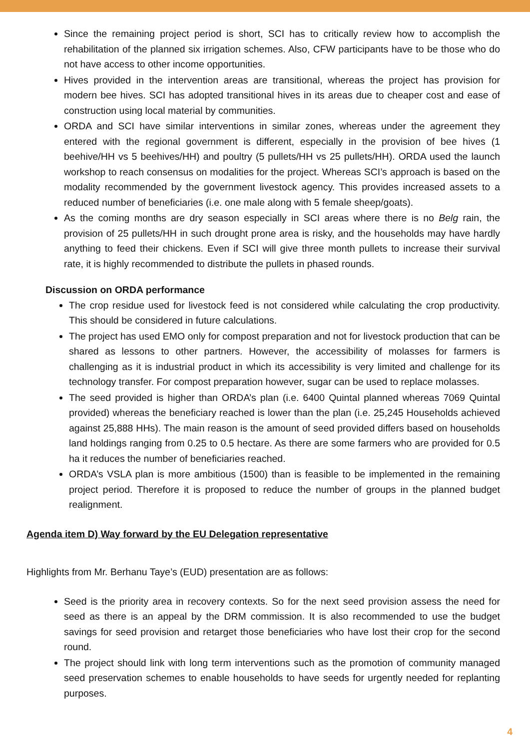Since the remaining project period is short, SCI has to critically review how to accomplish the rehabilitation of the planned six irrigation schemes. Also, CFW participants have to be those who do not have access to other income opportunities.
Hives provided in the intervention areas are transitional, whereas the project has provision for modern bee hives. SCI has adopted transitional hives in its areas due to cheaper cost and ease of construction using local material by communities.
ORDA and SCI have similar interventions in similar zones, whereas under the agreement they entered with the regional government is different, especially in the provision of bee hives (1 beehive/HH vs 5 beehives/HH) and poultry (5 pullets/HH vs 25 pullets/HH). ORDA used the launch workshop to reach consensus on modalities for the project. Whereas SCI’s approach is based on the modality recommended by the government livestock agency. This provides increased assets to a reduced number of beneficiaries (i.e. one male along with 5 female sheep/goats).
As the coming months are dry season especially in SCI areas where there is no Belg rain, the provision of 25 pullets/HH in such drought prone area is risky, and the households may have hardly anything to feed their chickens. Even if SCI will give three month pullets to increase their survival rate, it is highly recommended to distribute the pullets in phased rounds.
Discussion on ORDA performance
The crop residue used for livestock feed is not considered while calculating the crop productivity. This should be considered in future calculations.
The project has used EMO only for compost preparation and not for livestock production that can be shared as lessons to other partners. However, the accessibility of molasses for farmers is challenging as it is industrial product in which its accessibility is very limited and challenge for its technology transfer. For compost preparation however, sugar can be used to replace molasses.
The seed provided is higher than ORDA’s plan (i.e. 6400 Quintal planned whereas 7069 Quintal provided) whereas the beneficiary reached is lower than the plan (i.e. 25,245 Households achieved against 25,888 HHs). The main reason is the amount of seed provided differs based on households land holdings ranging from 0.25 to 0.5 hectare. As there are some farmers who are provided for 0.5 ha it reduces the number of beneficiaries reached.
ORDA’s VSLA plan is more ambitious (1500) than is feasible to be implemented in the remaining project period. Therefore it is proposed to reduce the number of groups in the planned budget realignment.
Agenda item D) Way forward by the EU Delegation representative
Highlights from Mr. Berhanu Taye’s (EUD) presentation are as follows:
Seed is the priority area in recovery contexts. So for the next seed provision assess the need for seed as there is an appeal by the DRM commission. It is also recommended to use the budget savings for seed provision and retarget those beneficiaries who have lost their crop for the second round.
The project should link with long term interventions such as the promotion of community managed seed preservation schemes to enable households to have seeds for urgently needed for replanting purposes.
4